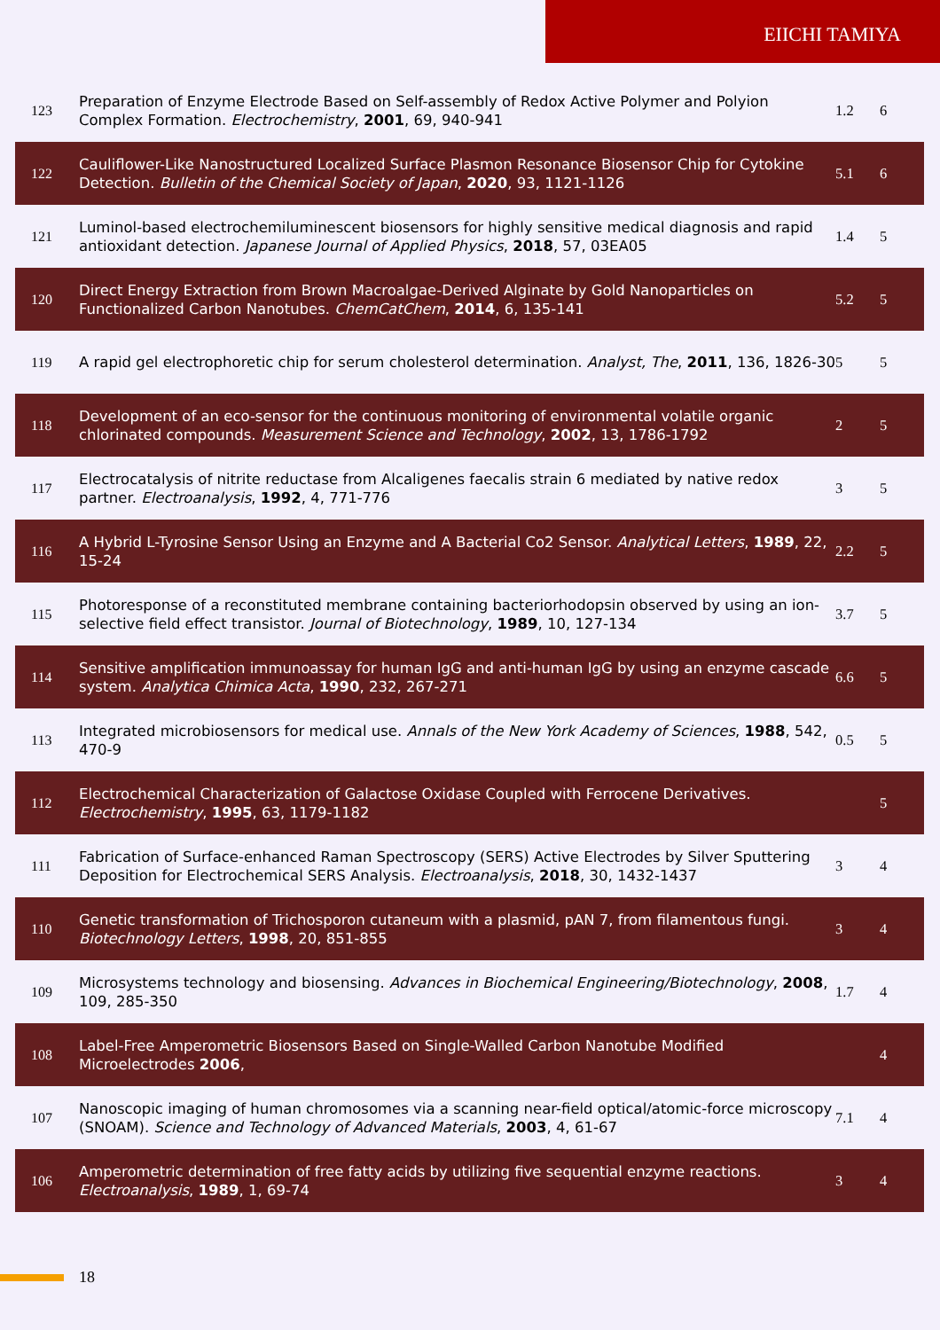EIICHI TAMIYA
| 123 | Preparation of Enzyme Electrode Based on Self-assembly of Redox Active Polymer and Polyion Complex Formation. Electrochemistry , 2001 , 69, 940-941 | 1.2 | 6 |
| 122 | Cauliflower-Like Nanostructured Localized Surface Plasmon Resonance Biosensor Chip for Cytokine Detection. Bulletin of the Chemical Society of Japan , 2020 , 93, 1121-1126 | 5.1 | 6 |
| 121 | Luminol-based electrochemiluminescent biosensors for highly sensitive medical diagnosis and rapid antioxidant detection. Japanese Journal of Applied Physics , 2018 , 57, 03EA05 | 1.4 | 5 |
| 120 | Direct Energy Extraction from Brown Macroalgae-Derived Alginate by Gold Nanoparticles on Functionalized Carbon Nanotubes. ChemCatChem , 2014 , 6, 135-141 | 5.2 | 5 |
| 119 | A rapid gel electrophoretic chip for serum cholesterol determination. Analyst, The , 2011 , 136, 1826-30 | 5 | 5 |
| 118 | Development of an eco-sensor for the continuous monitoring of environmental volatile organic chlorinated compounds. Measurement Science and Technology , 2002 , 13, 1786-1792 | 2 | 5 |
| 117 | Electrocatalysis of nitrite reductase from Alcaligenes faecalis strain 6 mediated by native redox partner. Electroanalysis , 1992 , 4, 771-776 | 3 | 5 |
| 116 | A Hybrid L-Tyrosine Sensor Using an Enzyme and A Bacterial Co2 Sensor. Analytical Letters , 1989 , 22, 15-24 | 2.2 | 5 |
| 115 | Photoresponse of a reconstituted membrane containing bacteriorhodopsin observed by using an ion-selective field effect transistor. Journal of Biotechnology , 1989 , 10, 127-134 | 3.7 | 5 |
| 114 | Sensitive amplification immunoassay for human IgG and anti-human IgG by using an enzyme cascade system. Analytica Chimica Acta , 1990 , 232, 267-271 | 6.6 | 5 |
| 113 | Integrated microbiosensors for medical use. Annals of the New York Academy of Sciences , 1988 , 542, 470-9 | 0.5 | 5 |
| 112 | Electrochemical Characterization of Galactose Oxidase Coupled with Ferrocene Derivatives. Electrochemistry , 1995 , 63, 1179-1182 | | 5 |
| 111 | Fabrication of Surface-enhanced Raman Spectroscopy (SERS) Active Electrodes by Silver Sputtering Deposition for Electrochemical SERS Analysis. Electroanalysis , 2018 , 30, 1432-1437 | 3 | 4 |
| 110 | Genetic transformation of Trichosporon cutaneum with a plasmid, pAN 7, from filamentous fungi. Biotechnology Letters , 1998 , 20, 851-855 | 3 | 4 |
| 109 | Microsystems technology and biosensing. Advances in Biochemical Engineering/Biotechnology , 2008 , 109, 285-350 | 1.7 | 4 |
| 108 | Label-Free Amperometric Biosensors Based on Single-Walled Carbon Nanotube Modified Microelectrodes 2006 , | | 4 |
| 107 | Nanoscopic imaging of human chromosomes via a scanning near-field optical/atomic-force microscopy (SNOAM). Science and Technology of Advanced Materials , 2003 , 4, 61-67 | 7.1 | 4 |
| 106 | Amperometric determination of free fatty acids by utilizing five sequential enzyme reactions. Electroanalysis , 1989 , 1, 69-74 | 3 | 4 |
18